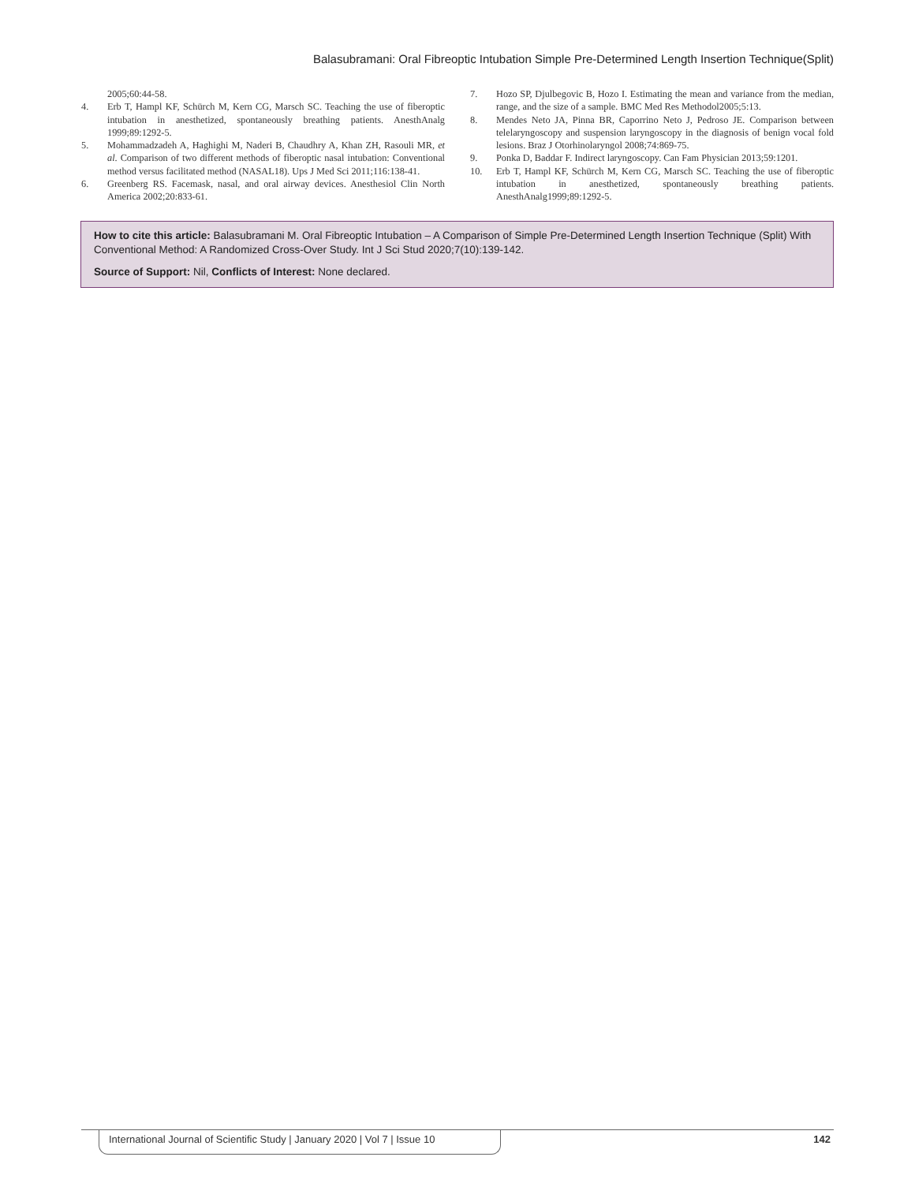Balasubramani: Oral Fibreoptic Intubation Simple Pre-Determined Length Insertion Technique(Split)
2005;60:44-58.
4. Erb T, Hampl KF, Schürch M, Kern CG, Marsch SC. Teaching the use of fiberoptic intubation in anesthetized, spontaneously breathing patients. AnesthAnalg 1999;89:1292-5.
5. Mohammadzadeh A, Haghighi M, Naderi B, Chaudhry A, Khan ZH, Rasouli MR, et al. Comparison of two different methods of fiberoptic nasal intubation: Conventional method versus facilitated method (NASAL18). Ups J Med Sci 2011;116:138-41.
6. Greenberg RS. Facemask, nasal, and oral airway devices. Anesthesiol Clin North America 2002;20:833-61.
7. Hozo SP, Djulbegovic B, Hozo I. Estimating the mean and variance from the median, range, and the size of a sample. BMC Med Res Methodol2005;5:13.
8. Mendes Neto JA, Pinna BR, Caporrino Neto J, Pedroso JE. Comparison between telelaryngoscopy and suspension laryngoscopy in the diagnosis of benign vocal fold lesions. Braz J Otorhinolaryngol 2008;74:869-75.
9. Ponka D, Baddar F. Indirect laryngoscopy. Can Fam Physician 2013;59:1201.
10. Erb T, Hampl KF, Schürch M, Kern CG, Marsch SC. Teaching the use of fiberoptic intubation in anesthetized, spontaneously breathing patients. AnesthAnalg1999;89:1292-5.
How to cite this article: Balasubramani M. Oral Fibreoptic Intubation – A Comparison of Simple Pre-Determined Length Insertion Technique (Split) With Conventional Method: A Randomized Cross-Over Study. Int J Sci Stud 2020;7(10):139-142.
Source of Support: Nil, Conflicts of Interest: None declared.
International Journal of Scientific Study | January 2020 | Vol 7 | Issue 10 142